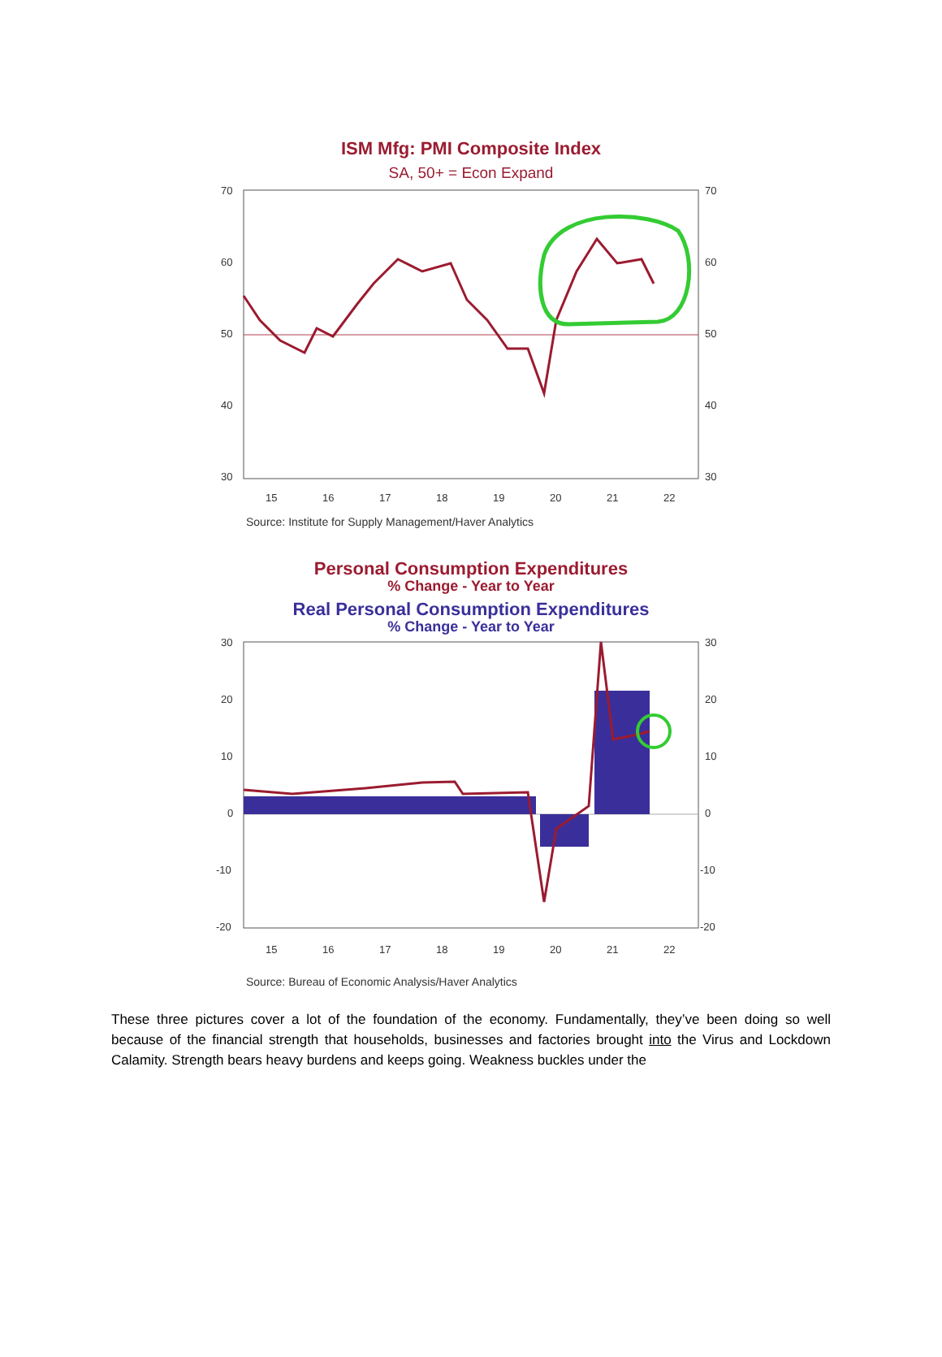ISM Mfg: PMI Composite Index
SA, 50+ = Econ Expand
70
60
50
40
30
70
60
50
40
30
15
16
17
18
19
20
21
22
Source: Institute for Supply Management/Haver Analytics
Personal Consumption Expenditures
% Change - Year to Year
Real Personal Consumption Expenditures
% Change - Year to Year
30
20
10
0
-10
-20
30
20
10
0
-10
-20
15
16
17
18
19
20
21
22
Source: Bureau of Economic Analysis/Haver Analytics
These three pictures cover a lot of the foundation of the economy. Fundamentally, they’ve been doing so well because of the financial strength that households, businesses and factories brought into the Virus and Lockdown Calamity. Strength bears heavy burdens and keeps going. Weakness buckles under the